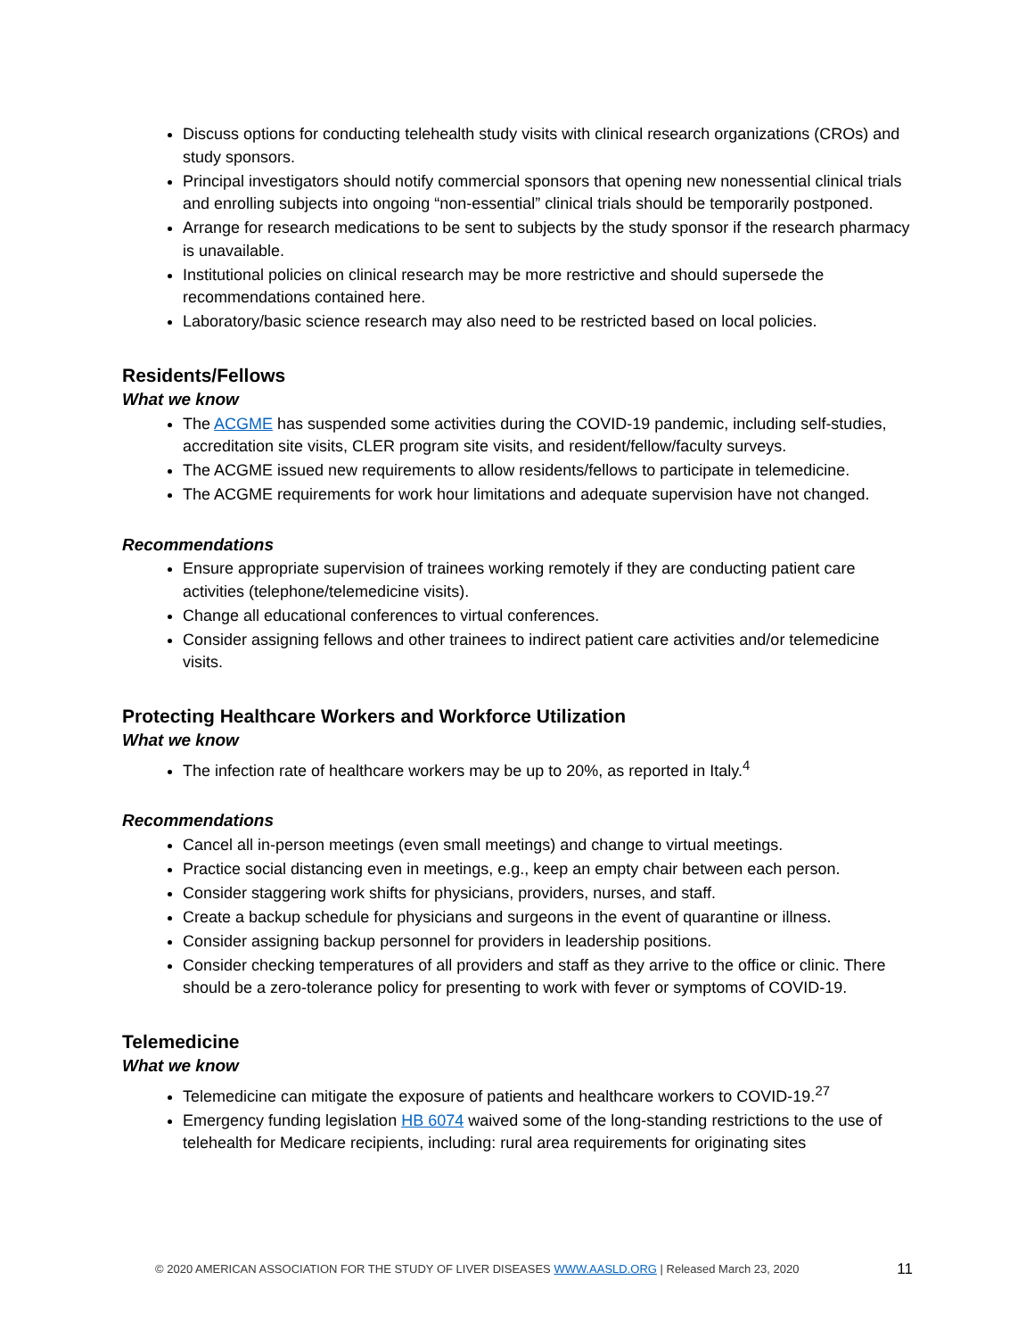Discuss options for conducting telehealth study visits with clinical research organizations (CROs) and study sponsors.
Principal investigators should notify commercial sponsors that opening new nonessential clinical trials and enrolling subjects into ongoing “non-essential” clinical trials should be temporarily postponed.
Arrange for research medications to be sent to subjects by the study sponsor if the research pharmacy is unavailable.
Institutional policies on clinical research may be more restrictive and should supersede the recommendations contained here.
Laboratory/basic science research may also need to be restricted based on local policies.
Residents/Fellows
What we know
The ACGME has suspended some activities during the COVID-19 pandemic, including self-studies, accreditation site visits, CLER program site visits, and resident/fellow/faculty surveys.
The ACGME issued new requirements to allow residents/fellows to participate in telemedicine.
The ACGME requirements for work hour limitations and adequate supervision have not changed.
Recommendations
Ensure appropriate supervision of trainees working remotely if they are conducting patient care activities (telephone/telemedicine visits).
Change all educational conferences to virtual conferences.
Consider assigning fellows and other trainees to indirect patient care activities and/or telemedicine visits.
Protecting Healthcare Workers and Workforce Utilization
What we know
The infection rate of healthcare workers may be up to 20%, as reported in Italy.<sup>4</sup>
Recommendations
Cancel all in-person meetings (even small meetings) and change to virtual meetings.
Practice social distancing even in meetings, e.g., keep an empty chair between each person.
Consider staggering work shifts for physicians, providers, nurses, and staff.
Create a backup schedule for physicians and surgeons in the event of quarantine or illness.
Consider assigning backup personnel for providers in leadership positions.
Consider checking temperatures of all providers and staff as they arrive to the office or clinic. There should be a zero-tolerance policy for presenting to work with fever or symptoms of COVID-19.
Telemedicine
What we know
Telemedicine can mitigate the exposure of patients and healthcare workers to COVID-19.<sup>27</sup>
Emergency funding legislation HB 6074 waived some of the long-standing restrictions to the use of telehealth for Medicare recipients, including: rural area requirements for originating sites
© 2020 AMERICAN ASSOCIATION FOR THE STUDY OF LIVER DISEASES WWW.AASLD.ORG | Released March 23, 2020 11